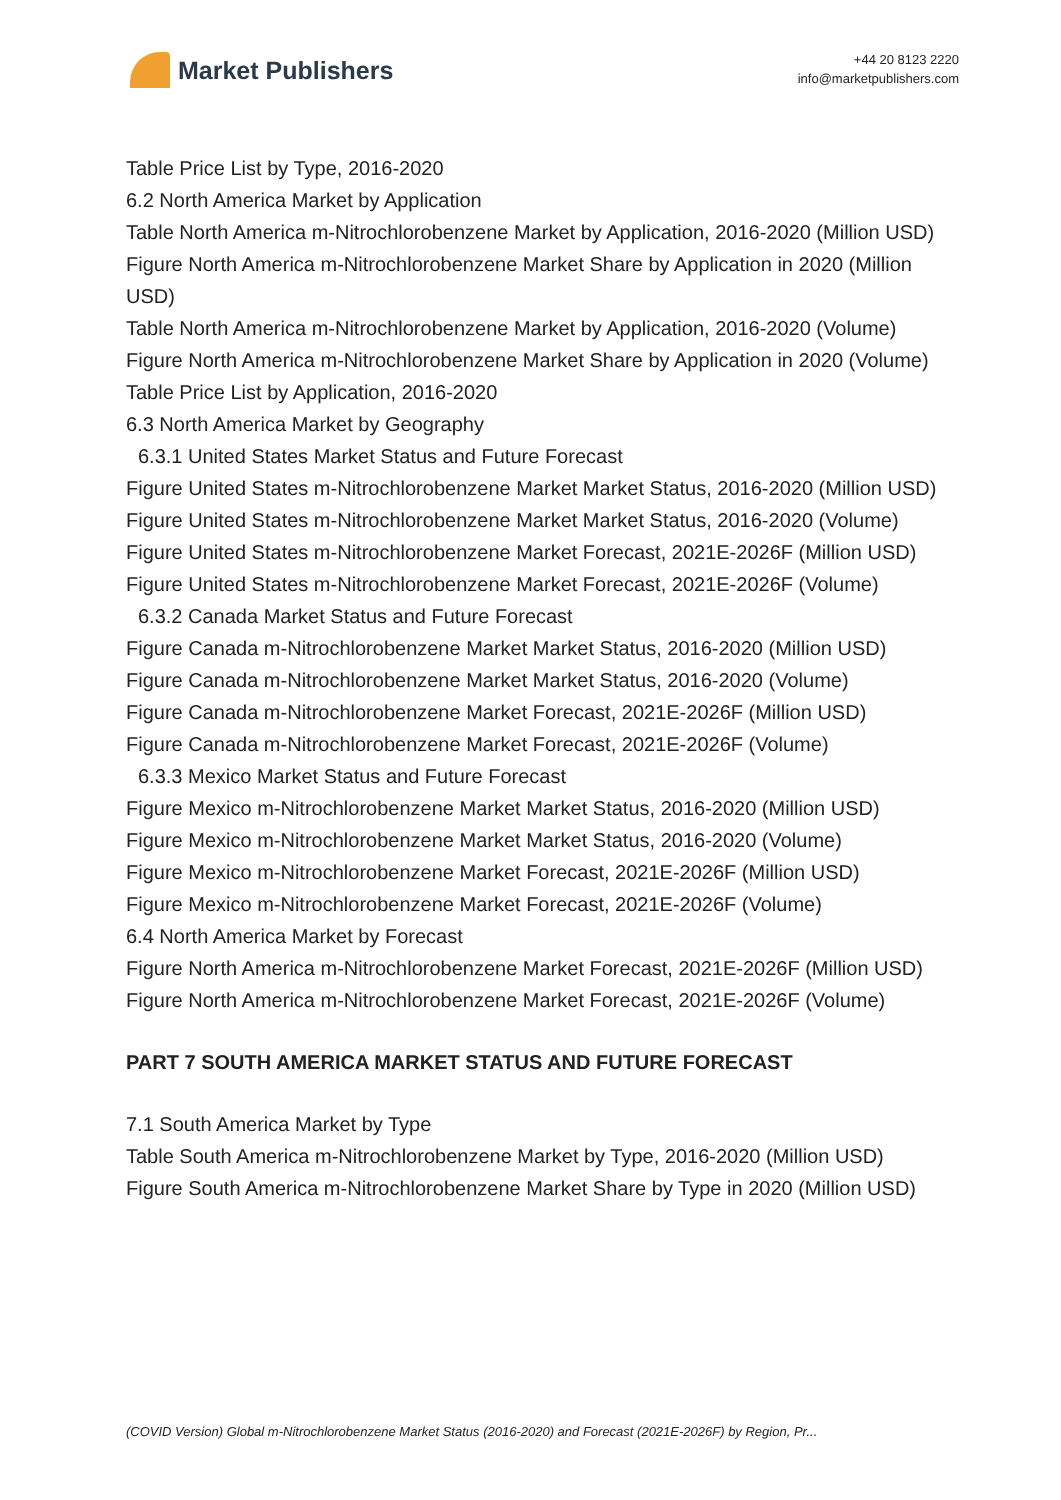Market Publishers
+44 20 8123 2220
info@marketpublishers.com
Table Price List by Type, 2016-2020
6.2 North America Market by Application
Table North America m-Nitrochlorobenzene Market by Application, 2016-2020 (Million USD)
Figure North America m-Nitrochlorobenzene Market Share by Application in 2020 (Million USD)
Table North America m-Nitrochlorobenzene Market by Application, 2016-2020 (Volume)
Figure North America m-Nitrochlorobenzene Market Share by Application in 2020 (Volume)
Table Price List by Application, 2016-2020
6.3 North America Market by Geography
6.3.1 United States Market Status and Future Forecast
Figure United States m-Nitrochlorobenzene Market Market Status, 2016-2020 (Million USD)
Figure United States m-Nitrochlorobenzene Market Market Status, 2016-2020 (Volume)
Figure United States m-Nitrochlorobenzene Market Forecast, 2021E-2026F (Million USD)
Figure United States m-Nitrochlorobenzene Market Forecast, 2021E-2026F (Volume)
6.3.2 Canada Market Status and Future Forecast
Figure Canada m-Nitrochlorobenzene Market Market Status, 2016-2020 (Million USD)
Figure Canada m-Nitrochlorobenzene Market Market Status, 2016-2020 (Volume)
Figure Canada m-Nitrochlorobenzene Market Forecast, 2021E-2026F (Million USD)
Figure Canada m-Nitrochlorobenzene Market Forecast, 2021E-2026F (Volume)
6.3.3 Mexico Market Status and Future Forecast
Figure Mexico m-Nitrochlorobenzene Market Market Status, 2016-2020 (Million USD)
Figure Mexico m-Nitrochlorobenzene Market Market Status, 2016-2020 (Volume)
Figure Mexico m-Nitrochlorobenzene Market Forecast, 2021E-2026F (Million USD)
Figure Mexico m-Nitrochlorobenzene Market Forecast, 2021E-2026F (Volume)
6.4 North America Market by Forecast
Figure North America m-Nitrochlorobenzene Market Forecast, 2021E-2026F (Million USD)
Figure North America m-Nitrochlorobenzene Market Forecast, 2021E-2026F (Volume)
PART 7 SOUTH AMERICA MARKET STATUS AND FUTURE FORECAST
7.1 South America Market by Type
Table South America m-Nitrochlorobenzene Market by Type, 2016-2020 (Million USD)
Figure South America m-Nitrochlorobenzene Market Share by Type in 2020 (Million USD)
(COVID Version) Global m-Nitrochlorobenzene Market Status (2016-2020) and Forecast (2021E-2026F) by Region, Pr...